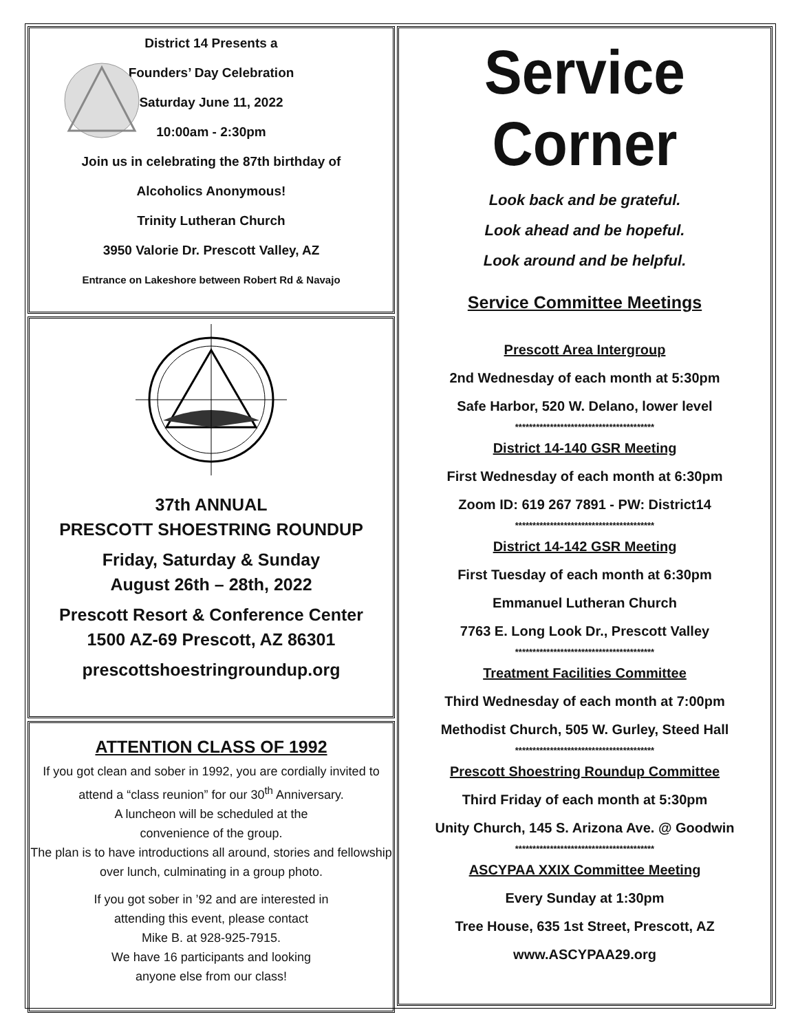District 14 Presents a
Founders’ Day Celebration
Saturday June 11, 2022
10:00am - 2:30pm
Join us in celebrating the 87th birthday of
Alcoholics Anonymous!
Trinity Lutheran Church
3950 Valorie Dr. Prescott Valley, AZ
Entrance on Lakeshore between Robert Rd & Navajo
37th ANNUAL
PRESCOTT SHOESTRING ROUNDUP
Friday, Saturday & Sunday
August 26th – 28th, 2022
Prescott Resort & Conference Center
1500 AZ-69 Prescott, AZ 86301
prescottshoestringroundup.org
ATTENTION CLASS OF 1992
If you got clean and sober in 1992, you are cordially invited to attend a “class reunion” for our 30<sup>th</sup> Anniversary.
A luncheon will be scheduled at the
convenience of the group.
The plan is to have introductions all around, stories and fellowship over lunch, culminating in a group photo.
If you got sober in ’92 and are interested in
attending this event, please contact
Mike B. at 928-925-7915.
We have 16 participants and looking
anyone else from our class!
Service Corner
Look back and be grateful.
Look ahead and be hopeful.
Look around and be helpful.
Service Committee Meetings
Prescott Area Intergroup
2nd Wednesday of each month at 5:30pm
Safe Harbor, 520 W. Delano, lower level
****************************************
District 14-140 GSR Meeting
First Wednesday of each month at 6:30pm
Zoom ID: 619 267 7891 - PW: District14
****************************************
District 14-142 GSR Meeting
First Tuesday of each month at 6:30pm
Emmanuel Lutheran Church
7763 E. Long Look Dr., Prescott Valley
****************************************
Treatment Facilities Committee
Third Wednesday of each month at 7:00pm
Methodist Church, 505 W. Gurley, Steed Hall
****************************************
Prescott Shoestring Roundup Committee
Third Friday of each month at 5:30pm
Unity Church, 145 S. Arizona Ave. @ Goodwin
****************************************
ASCYPAA XXIX Committee Meeting
Every Sunday at 1:30pm
Tree House, 635 1st Street, Prescott, AZ
www.ASCYPAA29.org